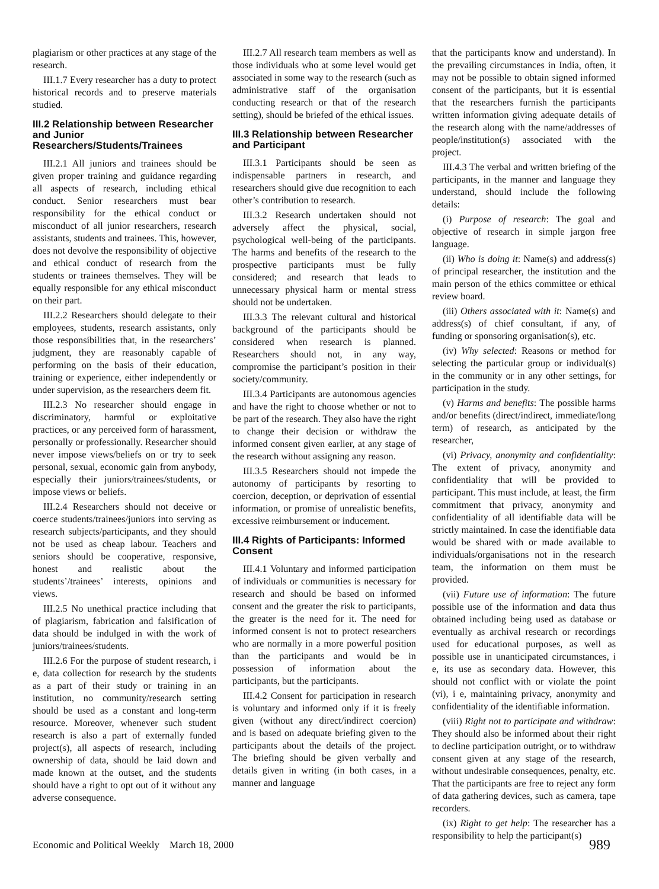plagiarism or other practices at any stage of the research.
III.1.7 Every researcher has a duty to protect historical records and to preserve materials studied.
III.2 Relationship between Researcher and Junior Researchers/Students/Trainees
III.2.1 All juniors and trainees should be given proper training and guidance regarding all aspects of research, including ethical conduct. Senior researchers must bear responsibility for the ethical conduct or misconduct of all junior researchers, research assistants, students and trainees. This, however, does not devolve the responsibility of objective and ethical conduct of research from the students or trainees themselves. They will be equally responsible for any ethical misconduct on their part.
III.2.2 Researchers should delegate to their employees, students, research assistants, only those responsibilities that, in the researchers’ judgment, they are reasonably capable of performing on the basis of their education, training or experience, either independently or under supervision, as the researchers deem fit.
III.2.3 No researcher should engage in discriminatory, harmful or exploitative practices, or any perceived form of harassment, personally or professionally. Researcher should never impose views/beliefs on or try to seek personal, sexual, economic gain from anybody, especially their juniors/trainees/students, or impose views or beliefs.
III.2.4 Researchers should not deceive or coerce students/trainees/juniors into serving as research subjects/participants, and they should not be used as cheap labour. Teachers and seniors should be cooperative, responsive, honest and realistic about the students’/trainees’ interests, opinions and views.
III.2.5 No unethical practice including that of plagiarism, fabrication and falsification of data should be indulged in with the work of juniors/trainees/students.
III.2.6 For the purpose of student research, i e, data collection for research by the students as a part of their study or training in an institution, no community/research setting should be used as a constant and long-term resource. Moreover, whenever such student research is also a part of externally funded project(s), all aspects of research, including ownership of data, should be laid down and made known at the outset, and the students should have a right to opt out of it without any adverse consequence.
III.2.7 All research team members as well as those individuals who at some level would get associated in some way to the research (such as administrative staff of the organisation conducting research or that of the research setting), should be briefed of the ethical issues.
III.3 Relationship between Researcher and Participant
III.3.1 Participants should be seen as indispensable partners in research, and researchers should give due recognition to each other’s contribution to research.
III.3.2 Research undertaken should not adversely affect the physical, social, psychological well-being of the participants. The harms and benefits of the research to the prospective participants must be fully considered; and research that leads to unnecessary physical harm or mental stress should not be undertaken.
III.3.3 The relevant cultural and historical background of the participants should be considered when research is planned. Researchers should not, in any way, compromise the participant’s position in their society/community.
III.3.4 Participants are autonomous agencies and have the right to choose whether or not to be part of the research. They also have the right to change their decision or withdraw the informed consent given earlier, at any stage of the research without assigning any reason.
III.3.5 Researchers should not impede the autonomy of participants by resorting to coercion, deception, or deprivation of essential information, or promise of unrealistic benefits, excessive reimbursement or inducement.
III.4 Rights of Participants: Informed Consent
III.4.1 Voluntary and informed participation of individuals or communities is necessary for research and should be based on informed consent and the greater the risk to participants, the greater is the need for it. The need for informed consent is not to protect researchers who are normally in a more powerful position than the participants and would be in possession of information about the participants, but the participants.
III.4.2 Consent for participation in research is voluntary and informed only if it is freely given (without any direct/indirect coercion) and is based on adequate briefing given to the participants about the details of the project. The briefing should be given verbally and details given in writing (in both cases, in a manner and language
that the participants know and understand). In the prevailing circumstances in India, often, it may not be possible to obtain signed informed consent of the participants, but it is essential that the researchers furnish the participants written information giving adequate details of the research along with the name/addresses of people/institution(s) associated with the project.
III.4.3 The verbal and written briefing of the participants, in the manner and language they understand, should include the following details:
(i) Purpose of research: The goal and objective of research in simple jargon free language.
(ii) Who is doing it: Name(s) and address(s) of principal researcher, the institution and the main person of the ethics committee or ethical review board.
(iii) Others associated with it: Name(s) and address(s) of chief consultant, if any, of funding or sponsoring organisation(s), etc.
(iv) Why selected: Reasons or method for selecting the particular group or individual(s) in the community or in any other settings, for participation in the study.
(v) Harms and benefits: The possible harms and/or benefits (direct/indirect, immediate/long term) of research, as anticipated by the researcher,
(vi) Privacy, anonymity and confidentiality: The extent of privacy, anonymity and confidentiality that will be provided to participant. This must include, at least, the firm commitment that privacy, anonymity and confidentiality of all identifiable data will be strictly maintained. In case the identifiable data would be shared with or made available to individuals/organisations not in the research team, the information on them must be provided.
(vii) Future use of information: The future possible use of the information and data thus obtained including being used as database or eventually as archival research or recordings used for educational purposes, as well as possible use in unanticipated circumstances, i e, its use as secondary data. However, this should not conflict with or violate the point (vi), i e, maintaining privacy, anonymity and confidentiality of the identifiable information.
(viii) Right not to participate and withdraw: They should also be informed about their right to decline participation outright, or to withdraw consent given at any stage of the research, without undesirable consequences, penalty, etc. That the participants are free to reject any form of data gathering devices, such as camera, tape recorders.
(ix) Right to get help: The researcher has a responsibility to help the participant(s)
Economic and Political Weekly March 18, 2000 989